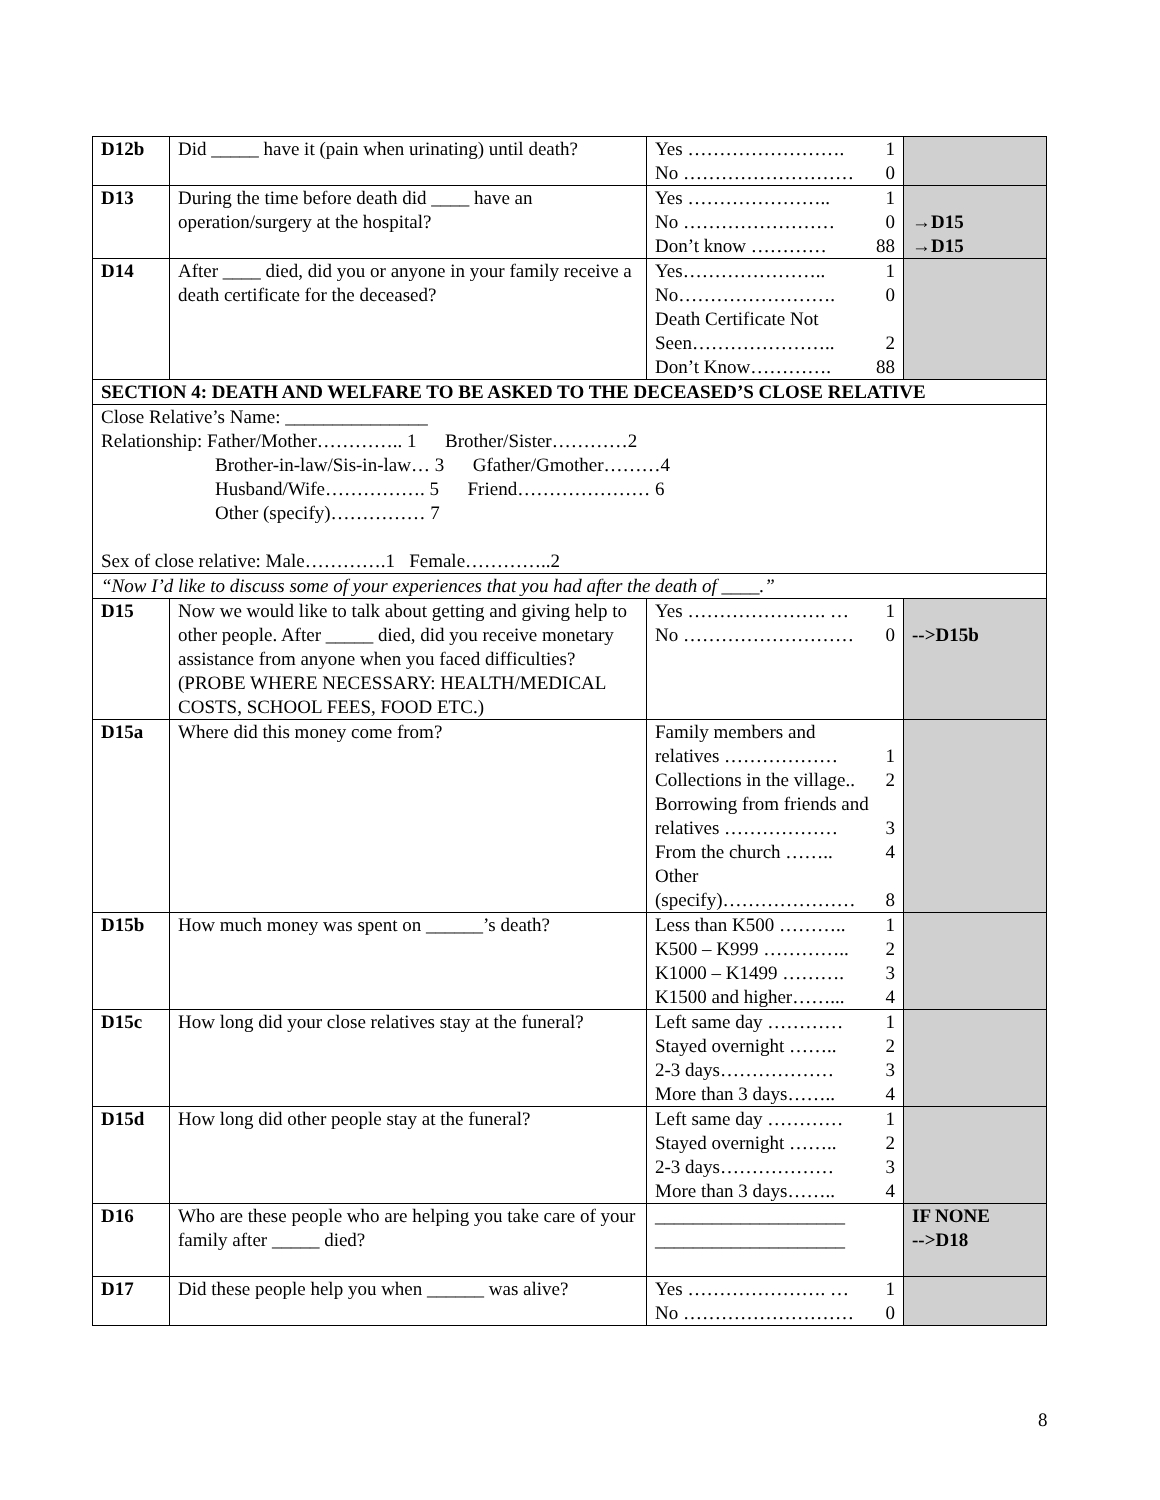| D12b | Did _____ have it (pain when urinating) until death? | Yes ……………………. 1 No ……………………… 0 | |
| D13 | During the time before death did ____ have an operation/surgery at the hospital? | Yes ………………….. 1 No …………………… 0 Don’t know ………… 88 | →D15 →D15 |
| D14 | After ____ died, did you or anyone in your family receive a death certificate for the deceased? | Yes………………….. 1 No……………………. 0 Death Certificate Not Seen………………….. 2 Don’t Know…………. 88 | |
| SECTION 4: DEATH AND WELFARE TO BE ASKED TO THE DECEASED’S CLOSE RELATIVE | | | |
| Close Relative’s Name: _______________ Relationship: Father/Mother………….. 1 Brother/Sister…………2 Brother-in-law/Sis-in-law… 3 Gfather/Gmother………4 Husband/Wife……………. 5 Friend………………… 6 Other (specify)…………… 7 Sex of close relative: Male………….1 Female…………..2 | | | |
| “Now I’d like to discuss some of your experiences that you had after the death of ____.” | | | |
| D15 | Now we would like to talk about getting and giving help to other people. After _____ died, did you receive monetary assistance from anyone when you faced difficulties? (PROBE WHERE NECESSARY: HEALTH/MEDICAL COSTS, SCHOOL FEES, FOOD ETC.) | Yes …………………. … 1 No ……………………… 0 | -->D15b |
| D15a | Where did this money come from? | Family members and relatives ……………… 1 Collections in the village.. 2 Borrowing from friends and relatives ……………… 3 From the church …….. 4 Other (specify)………………… 8 | |
| D15b | How much money was spent on ______’s death? | Less than K500 ……….. 1 K500 – K999 ………….. 2 K1000 – K1499 ………. 3 K1500 and higher……... 4 | |
| D15c | How long did your close relatives stay at the funeral? | Left same day ………… 1 Stayed overnight …….. 2 2-3 days……………… 3 More than 3 days…….. 4 | |
| D15d | How long did other people stay at the funeral? | Left same day ………… 1 Stayed overnight …….. 2 2-3 days……………… 3 More than 3 days…….. 4 | |
| D16 | Who are these people who are helping you take care of your family after _____ died? | ____________________ ____________________ | IF NONE -->D18 |
| D17 | Did these people help you when ______ was alive? | Yes …………………. … 1 No ……………………… 0 | |
8